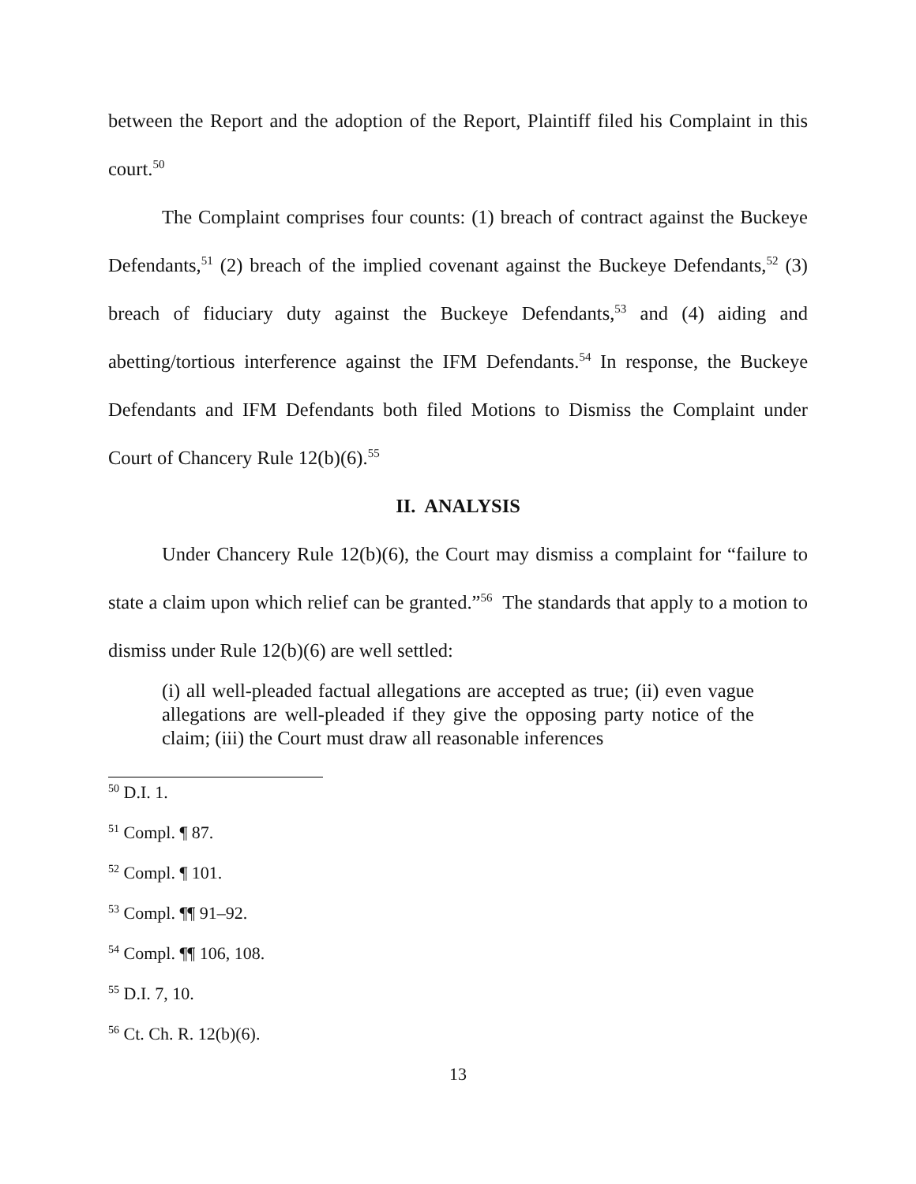between the Report and the adoption of the Report, Plaintiff filed his Complaint in this court.<sup>50</sup>
The Complaint comprises four counts: (1) breach of contract against the Buckeye Defendants,<sup>51</sup> (2) breach of the implied covenant against the Buckeye Defendants,<sup>52</sup> (3) breach of fiduciary duty against the Buckeye Defendants,<sup>53</sup> and (4) aiding and abetting/tortious interference against the IFM Defendants.<sup>54</sup> In response, the Buckeye Defendants and IFM Defendants both filed Motions to Dismiss the Complaint under Court of Chancery Rule 12(b)(6).<sup>55</sup>
II. ANALYSIS
Under Chancery Rule 12(b)(6), the Court may dismiss a complaint for “failure to state a claim upon which relief can be granted.”<sup>56</sup> The standards that apply to a motion to dismiss under Rule 12(b)(6) are well settled:
(i) all well-pleaded factual allegations are accepted as true; (ii) even vague allegations are well-pleaded if they give the opposing party notice of the claim; (iii) the Court must draw all reasonable inferences
<sup>50</sup> D.I. 1.
<sup>51</sup> Compl. ¶ 87.
<sup>52</sup> Compl. ¶ 101.
<sup>53</sup> Compl. ¶¶ 91–92.
<sup>54</sup> Compl. ¶¶ 106, 108.
<sup>55</sup> D.I. 7, 10.
<sup>56</sup> Ct. Ch. R. 12(b)(6).
13